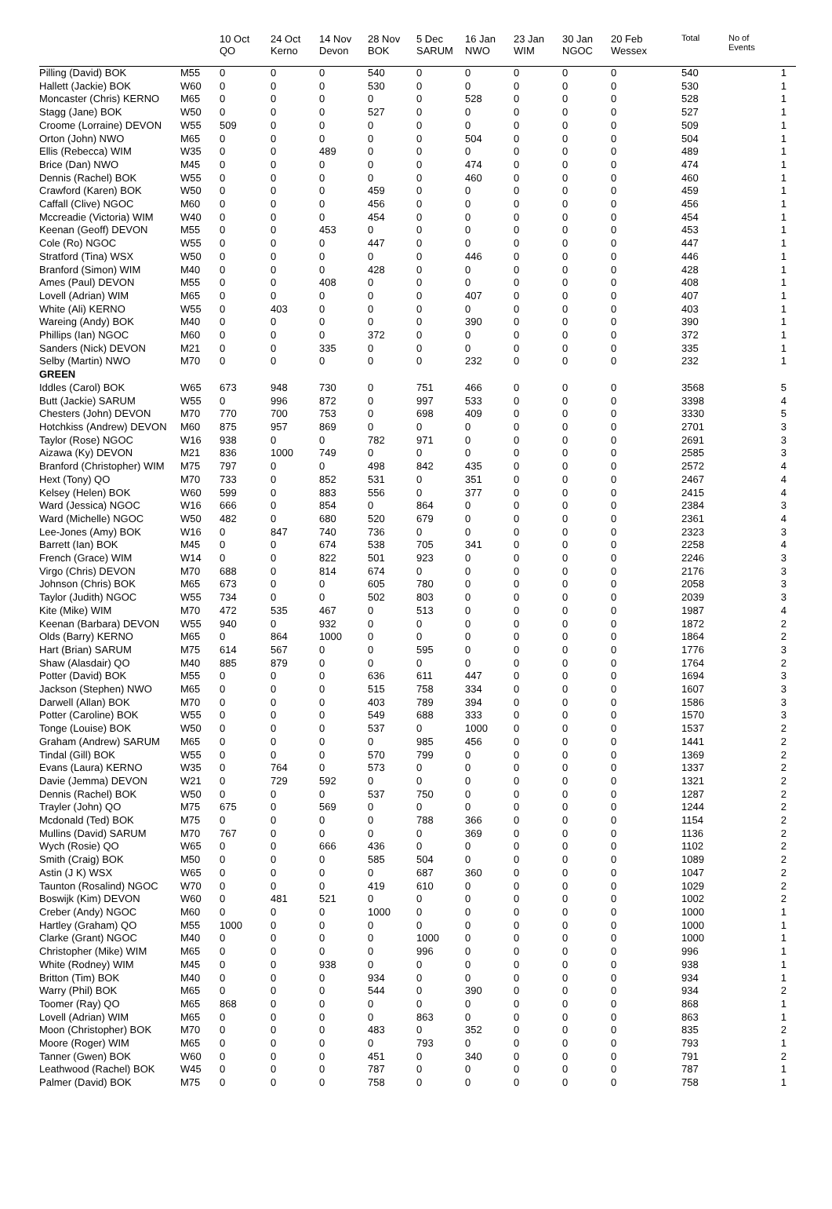| | | 10 Oct QO | 24 Oct Kerno | 14 Nov Devon | 28 Nov BOK | 5 Dec SARUM | 16 Jan NWO | 23 Jan WIM | 30 Jan NGOC | 20 Feb Wessex | Total | No of Events |
| --- | --- | --- | --- | --- | --- | --- | --- | --- | --- | --- | --- | --- |
| Pilling (David) BOK | M55 | 0 | 0 | 0 | 540 | 0 | 0 | 0 | 0 | 0 | 540 | 1 |
| Hallett (Jackie) BOK | W60 | 0 | 0 | 0 | 530 | 0 | 0 | 0 | 0 | 0 | 530 | 1 |
| Moncaster (Chris) KERNO | M65 | 0 | 0 | 0 | 0 | 0 | 528 | 0 | 0 | 0 | 528 | 1 |
| Stagg (Jane) BOK | W50 | 0 | 0 | 0 | 527 | 0 | 0 | 0 | 0 | 0 | 527 | 1 |
| Croome (Lorraine) DEVON | W55 | 509 | 0 | 0 | 0 | 0 | 0 | 0 | 0 | 0 | 509 | 1 |
| Orton (John) NWO | M65 | 0 | 0 | 0 | 0 | 0 | 504 | 0 | 0 | 0 | 504 | 1 |
| Ellis (Rebecca) WIM | W35 | 0 | 0 | 489 | 0 | 0 | 0 | 0 | 0 | 0 | 489 | 1 |
| Brice (Dan) NWO | M45 | 0 | 0 | 0 | 0 | 0 | 474 | 0 | 0 | 0 | 474 | 1 |
| Dennis (Rachel) BOK | W55 | 0 | 0 | 0 | 0 | 0 | 460 | 0 | 0 | 0 | 460 | 1 |
| Crawford (Karen) BOK | W50 | 0 | 0 | 0 | 459 | 0 | 0 | 0 | 0 | 0 | 459 | 1 |
| Caffall (Clive) NGOC | M60 | 0 | 0 | 0 | 456 | 0 | 0 | 0 | 0 | 0 | 456 | 1 |
| Mccreadie (Victoria) WIM | W40 | 0 | 0 | 0 | 454 | 0 | 0 | 0 | 0 | 0 | 454 | 1 |
| Keenan (Geoff) DEVON | M55 | 0 | 0 | 453 | 0 | 0 | 0 | 0 | 0 | 0 | 453 | 1 |
| Cole (Ro) NGOC | W55 | 0 | 0 | 0 | 447 | 0 | 0 | 0 | 0 | 0 | 447 | 1 |
| Stratford (Tina) WSX | W50 | 0 | 0 | 0 | 0 | 0 | 446 | 0 | 0 | 0 | 446 | 1 |
| Branford (Simon) WIM | M40 | 0 | 0 | 0 | 428 | 0 | 0 | 0 | 0 | 0 | 428 | 1 |
| Ames (Paul) DEVON | M55 | 0 | 0 | 408 | 0 | 0 | 0 | 0 | 0 | 0 | 408 | 1 |
| Lovell (Adrian) WIM | M65 | 0 | 0 | 0 | 0 | 0 | 407 | 0 | 0 | 0 | 407 | 1 |
| White (Ali) KERNO | W55 | 0 | 403 | 0 | 0 | 0 | 0 | 0 | 0 | 0 | 403 | 1 |
| Wareing (Andy) BOK | M40 | 0 | 0 | 0 | 0 | 0 | 390 | 0 | 0 | 0 | 390 | 1 |
| Phillips (Ian) NGOC | M60 | 0 | 0 | 0 | 372 | 0 | 0 | 0 | 0 | 0 | 372 | 1 |
| Sanders (Nick) DEVON | M21 | 0 | 0 | 335 | 0 | 0 | 0 | 0 | 0 | 0 | 335 | 1 |
| Selby (Martin) NWO | M70 | 0 | 0 | 0 | 0 | 0 | 232 | 0 | 0 | 0 | 232 | 1 |
| GREEN | | | | | | | | | | | | |
| Iddles (Carol) BOK | W65 | 673 | 948 | 730 | 0 | 751 | 466 | 0 | 0 | 0 | 3568 | 5 |
| Butt (Jackie) SARUM | W55 | 0 | 996 | 872 | 0 | 997 | 533 | 0 | 0 | 0 | 3398 | 4 |
| Chesters (John) DEVON | M70 | 770 | 700 | 753 | 0 | 698 | 409 | 0 | 0 | 0 | 3330 | 5 |
| Hotchkiss (Andrew) DEVON | M60 | 875 | 957 | 869 | 0 | 0 | 0 | 0 | 0 | 0 | 2701 | 3 |
| Taylor (Rose) NGOC | W16 | 938 | 0 | 0 | 782 | 971 | 0 | 0 | 0 | 0 | 2691 | 3 |
| Aizawa (Ky) DEVON | M21 | 836 | 1000 | 749 | 0 | 0 | 0 | 0 | 0 | 0 | 2585 | 3 |
| Branford (Christopher) WIM | M75 | 797 | 0 | 0 | 498 | 842 | 435 | 0 | 0 | 0 | 2572 | 4 |
| Hext (Tony) QO | M70 | 733 | 0 | 852 | 531 | 0 | 351 | 0 | 0 | 0 | 2467 | 4 |
| Kelsey (Helen) BOK | W60 | 599 | 0 | 883 | 556 | 0 | 377 | 0 | 0 | 0 | 2415 | 4 |
| Ward (Jessica) NGOC | W16 | 666 | 0 | 854 | 0 | 864 | 0 | 0 | 0 | 0 | 2384 | 3 |
| Ward (Michelle) NGOC | W50 | 482 | 0 | 680 | 520 | 679 | 0 | 0 | 0 | 0 | 2361 | 4 |
| Lee-Jones (Amy) BOK | W16 | 0 | 847 | 740 | 736 | 0 | 0 | 0 | 0 | 0 | 2323 | 3 |
| Barrett (Ian) BOK | M45 | 0 | 0 | 674 | 538 | 705 | 341 | 0 | 0 | 0 | 2258 | 4 |
| French (Grace) WIM | W14 | 0 | 0 | 822 | 501 | 923 | 0 | 0 | 0 | 0 | 2246 | 3 |
| Virgo (Chris) DEVON | M70 | 688 | 0 | 814 | 674 | 0 | 0 | 0 | 0 | 0 | 2176 | 3 |
| Johnson (Chris) BOK | M65 | 673 | 0 | 0 | 605 | 780 | 0 | 0 | 0 | 0 | 2058 | 3 |
| Taylor (Judith) NGOC | W55 | 734 | 0 | 0 | 502 | 803 | 0 | 0 | 0 | 0 | 2039 | 3 |
| Kite (Mike) WIM | M70 | 472 | 535 | 467 | 0 | 513 | 0 | 0 | 0 | 0 | 1987 | 4 |
| Keenan (Barbara) DEVON | W55 | 940 | 0 | 932 | 0 | 0 | 0 | 0 | 0 | 0 | 1872 | 2 |
| Olds (Barry) KERNO | M65 | 0 | 864 | 1000 | 0 | 0 | 0 | 0 | 0 | 0 | 1864 | 2 |
| Hart (Brian) SARUM | M75 | 614 | 567 | 0 | 0 | 595 | 0 | 0 | 0 | 0 | 1776 | 3 |
| Shaw (Alasdair) QO | M40 | 885 | 879 | 0 | 0 | 0 | 0 | 0 | 0 | 0 | 1764 | 2 |
| Potter (David) BOK | M55 | 0 | 0 | 0 | 636 | 611 | 447 | 0 | 0 | 0 | 1694 | 3 |
| Jackson (Stephen) NWO | M65 | 0 | 0 | 0 | 515 | 758 | 334 | 0 | 0 | 0 | 1607 | 3 |
| Darwell (Allan) BOK | M70 | 0 | 0 | 0 | 403 | 789 | 394 | 0 | 0 | 0 | 1586 | 3 |
| Potter (Caroline) BOK | W55 | 0 | 0 | 0 | 549 | 688 | 333 | 0 | 0 | 0 | 1570 | 3 |
| Tonge (Louise) BOK | W50 | 0 | 0 | 0 | 537 | 0 | 1000 | 0 | 0 | 0 | 1537 | 2 |
| Graham (Andrew) SARUM | M65 | 0 | 0 | 0 | 0 | 985 | 456 | 0 | 0 | 0 | 1441 | 2 |
| Tindal (Gill) BOK | W55 | 0 | 0 | 0 | 570 | 799 | 0 | 0 | 0 | 0 | 1369 | 2 |
| Evans (Laura) KERNO | W35 | 0 | 764 | 0 | 573 | 0 | 0 | 0 | 0 | 0 | 1337 | 2 |
| Davie (Jemma) DEVON | W21 | 0 | 729 | 592 | 0 | 0 | 0 | 0 | 0 | 0 | 1321 | 2 |
| Dennis (Rachel) BOK | W50 | 0 | 0 | 0 | 537 | 750 | 0 | 0 | 0 | 0 | 1287 | 2 |
| Trayler (John) QO | M75 | 675 | 0 | 569 | 0 | 0 | 0 | 0 | 0 | 0 | 1244 | 2 |
| Mcdonald (Ted) BOK | M75 | 0 | 0 | 0 | 0 | 788 | 366 | 0 | 0 | 0 | 1154 | 2 |
| Mullins (David) SARUM | M70 | 767 | 0 | 0 | 0 | 0 | 369 | 0 | 0 | 0 | 1136 | 2 |
| Wych (Rosie) QO | W65 | 0 | 0 | 666 | 436 | 0 | 0 | 0 | 0 | 0 | 1102 | 2 |
| Smith (Craig) BOK | M50 | 0 | 0 | 0 | 585 | 504 | 0 | 0 | 0 | 0 | 1089 | 2 |
| Astin (J K) WSX | W65 | 0 | 0 | 0 | 0 | 687 | 360 | 0 | 0 | 0 | 1047 | 2 |
| Taunton (Rosalind) NGOC | W70 | 0 | 0 | 0 | 419 | 610 | 0 | 0 | 0 | 0 | 1029 | 2 |
| Boswijk (Kim) DEVON | W60 | 0 | 481 | 521 | 0 | 0 | 0 | 0 | 0 | 0 | 1002 | 2 |
| Creber (Andy) NGOC | M60 | 0 | 0 | 0 | 1000 | 0 | 0 | 0 | 0 | 0 | 1000 | 1 |
| Hartley (Graham) QO | M55 | 1000 | 0 | 0 | 0 | 0 | 0 | 0 | 0 | 0 | 1000 | 1 |
| Clarke (Grant) NGOC | M40 | 0 | 0 | 0 | 0 | 1000 | 0 | 0 | 0 | 0 | 1000 | 1 |
| Christopher (Mike) WIM | M65 | 0 | 0 | 0 | 0 | 996 | 0 | 0 | 0 | 0 | 996 | 1 |
| White (Rodney) WIM | M45 | 0 | 0 | 938 | 0 | 0 | 0 | 0 | 0 | 0 | 938 | 1 |
| Britton (Tim) BOK | M40 | 0 | 0 | 0 | 934 | 0 | 0 | 0 | 0 | 0 | 934 | 1 |
| Warry (Phil) BOK | M65 | 0 | 0 | 0 | 544 | 0 | 390 | 0 | 0 | 0 | 934 | 2 |
| Toomer (Ray) QO | M65 | 868 | 0 | 0 | 0 | 0 | 0 | 0 | 0 | 0 | 868 | 1 |
| Lovell (Adrian) WIM | M65 | 0 | 0 | 0 | 0 | 863 | 0 | 0 | 0 | 0 | 863 | 1 |
| Moon (Christopher) BOK | M70 | 0 | 0 | 0 | 483 | 0 | 352 | 0 | 0 | 0 | 835 | 2 |
| Moore (Roger) WIM | M65 | 0 | 0 | 0 | 0 | 793 | 0 | 0 | 0 | 0 | 793 | 1 |
| Tanner (Gwen) BOK | W60 | 0 | 0 | 0 | 451 | 0 | 340 | 0 | 0 | 0 | 791 | 2 |
| Leathwood (Rachel) BOK | W45 | 0 | 0 | 0 | 787 | 0 | 0 | 0 | 0 | 0 | 787 | 1 |
| Palmer (David) BOK | M75 | 0 | 0 | 0 | 758 | 0 | 0 | 0 | 0 | 0 | 758 | 1 |